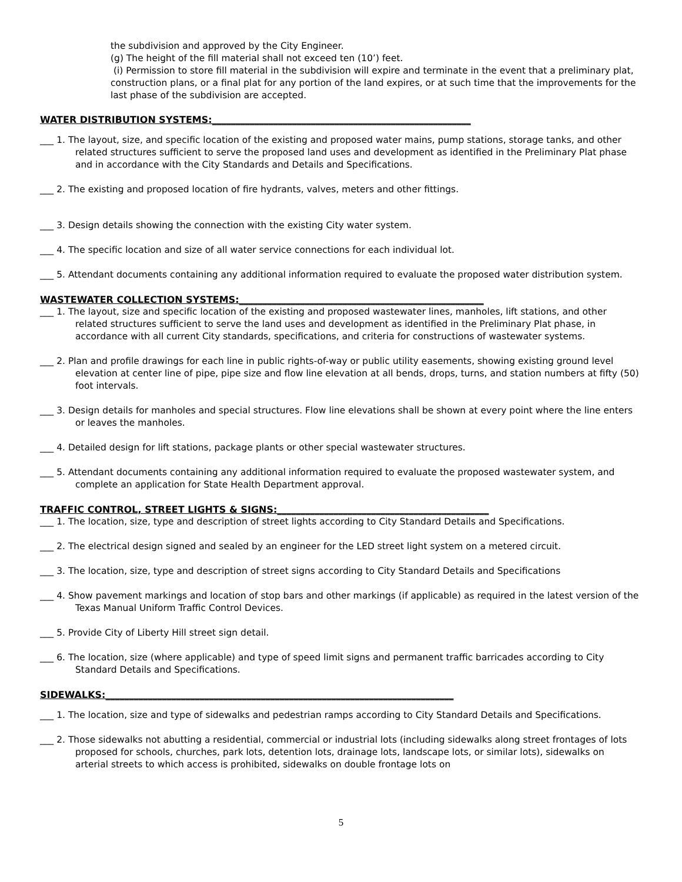the subdivision and approved by the City Engineer.
(g) The height of the fill material shall not exceed ten (10’) feet.
(i) Permission to store fill material in the subdivision will expire and terminate in the event that a preliminary plat, construction plans, or a final plat for any portion of the land expires, or at such time that the improvements for the last phase of the subdivision are accepted.
WATER DISTRIBUTION SYSTEMS:_______________________________________________________
___ 1. The layout, size, and specific location of the existing and proposed water mains, pump stations, storage tanks, and other related structures sufficient to serve the proposed land uses and development as identified in the Preliminary Plat phase and in accordance with the City Standards and Details and Specifications.
___ 2. The existing and proposed location of fire hydrants, valves, meters and other fittings.
___ 3. Design details showing the connection with the existing City water system.
___ 4. The specific location and size of all water service connections for each individual lot.
___ 5. Attendant documents containing any additional information required to evaluate the proposed water distribution system.
WASTEWATER COLLECTION SYSTEMS:____________________________________________________
___ 1. The layout, size and specific location of the existing and proposed wastewater lines, manholes, lift stations, and other related structures sufficient to serve the land uses and development as identified in the Preliminary Plat phase, in accordance with all current City standards, specifications, and criteria for constructions of wastewater systems.
___ 2. Plan and profile drawings for each line in public rights-of-way or public utility easements, showing existing ground level elevation at center line of pipe, pipe size and flow line elevation at all bends, drops, turns, and station numbers at fifty (50) foot intervals.
___ 3. Design details for manholes and special structures. Flow line elevations shall be shown at every point where the line enters or leaves the manholes.
___ 4. Detailed design for lift stations, package plants or other special wastewater structures.
___ 5. Attendant documents containing any additional information required to evaluate the proposed wastewater system, and complete an application for State Health Department approval.
TRAFFIC CONTROL, STREET LIGHTS & SIGNS:_____________________________________________
___ 1. The location, size, type and description of street lights according to City Standard Details and Specifications.
___ 2. The electrical design signed and sealed by an engineer for the LED street light system on a metered circuit.
___ 3. The location, size, type and description of street signs according to City Standard Details and Specifications
___ 4. Show pavement markings and location of stop bars and other markings (if applicable) as required in the latest version of the Texas Manual Uniform Traffic Control Devices.
___ 5. Provide City of Liberty Hill street sign detail.
___ 6. The location, size (where applicable) and type of speed limit signs and permanent traffic barricades according to City Standard Details and Specifications.
SIDEWALKS:__________________________________________________________________________
___ 1. The location, size and type of sidewalks and pedestrian ramps according to City Standard Details and Specifications.
___ 2. Those sidewalks not abutting a residential, commercial or industrial lots (including sidewalks along street frontages of lots proposed for schools, churches, park lots, detention lots, drainage lots, landscape lots, or similar lots), sidewalks on arterial streets to which access is prohibited, sidewalks on double frontage lots on
5